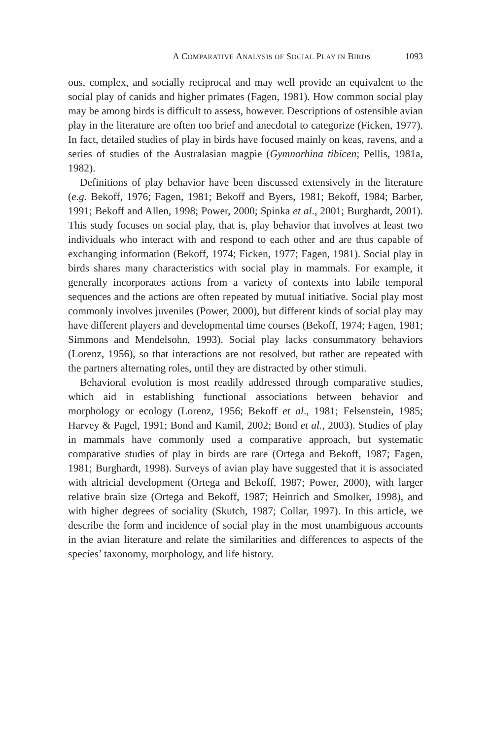A COMPARATIVE ANALYSIS OF SOCIAL PLAY IN BIRDS 1093
ous, complex, and socially reciprocal and may well provide an equivalent to the social play of canids and higher primates (Fagen, 1981). How common social play may be among birds is difficult to assess, however. Descriptions of ostensible avian play in the literature are often too brief and anecdotal to categorize (Ficken, 1977). In fact, detailed studies of play in birds have focused mainly on keas, ravens, and a series of studies of the Australasian magpie (Gymnorhina tibicen; Pellis, 1981a, 1982).
Definitions of play behavior have been discussed extensively in the literature (e.g. Bekoff, 1976; Fagen, 1981; Bekoff and Byers, 1981; Bekoff, 1984; Barber, 1991; Bekoff and Allen, 1998; Power, 2000; Spinka et al., 2001; Burghardt, 2001). This study focuses on social play, that is, play behavior that involves at least two individuals who interact with and respond to each other and are thus capable of exchanging information (Bekoff, 1974; Ficken, 1977; Fagen, 1981). Social play in birds shares many characteristics with social play in mammals. For example, it generally incorporates actions from a variety of contexts into labile temporal sequences and the actions are often repeated by mutual initiative. Social play most commonly involves juveniles (Power, 2000), but different kinds of social play may have different players and developmental time courses (Bekoff, 1974; Fagen, 1981; Simmons and Mendelsohn, 1993). Social play lacks consummatory behaviors (Lorenz, 1956), so that interactions are not resolved, but rather are repeated with the partners alternating roles, until they are distracted by other stimuli.
Behavioral evolution is most readily addressed through comparative studies, which aid in establishing functional associations between behavior and morphology or ecology (Lorenz, 1956; Bekoff et al., 1981; Felsenstein, 1985; Harvey & Pagel, 1991; Bond and Kamil, 2002; Bond et al., 2003). Studies of play in mammals have commonly used a comparative approach, but systematic comparative studies of play in birds are rare (Ortega and Bekoff, 1987; Fagen, 1981; Burghardt, 1998). Surveys of avian play have suggested that it is associated with altricial development (Ortega and Bekoff, 1987; Power, 2000), with larger relative brain size (Ortega and Bekoff, 1987; Heinrich and Smolker, 1998), and with higher degrees of sociality (Skutch, 1987; Collar, 1997). In this article, we describe the form and incidence of social play in the most unambiguous accounts in the avian literature and relate the similarities and differences to aspects of the species’ taxonomy, morphology, and life history.